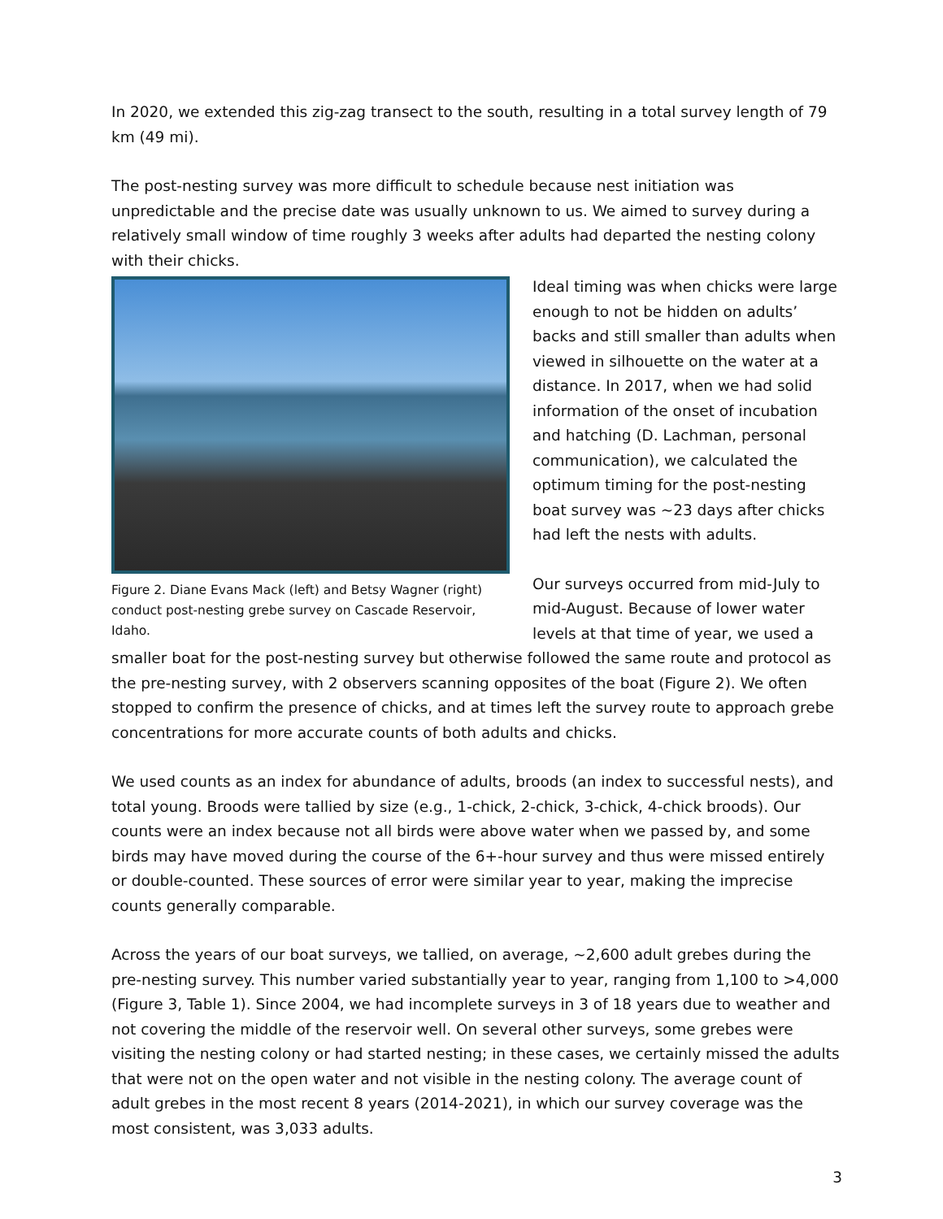In 2020, we extended this zig-zag transect to the south, resulting in a total survey length of 79 km (49 mi).
The post-nesting survey was more difficult to schedule because nest initiation was unpredictable and the precise date was usually unknown to us. We aimed to survey during a relatively small window of time roughly 3 weeks after adults had departed the nesting colony with their chicks.
Figure 2. Diane Evans Mack (left) and Betsy Wagner (right) conduct post-nesting grebe survey on Cascade Reservoir, Idaho.
Ideal timing was when chicks were large enough to not be hidden on adults’ backs and still smaller than adults when viewed in silhouette on the water at a distance. In 2017, when we had solid information of the onset of incubation and hatching (D. Lachman, personal communication), we calculated the optimum timing for the post-nesting boat survey was ~23 days after chicks had left the nests with adults.
Our surveys occurred from mid-July to mid-August. Because of lower water levels at that time of year, we used a smaller boat for the post-nesting survey but otherwise followed the same route and protocol as the pre-nesting survey, with 2 observers scanning opposites of the boat (Figure 2). We often stopped to confirm the presence of chicks, and at times left the survey route to approach grebe concentrations for more accurate counts of both adults and chicks.
We used counts as an index for abundance of adults, broods (an index to successful nests), and total young. Broods were tallied by size (e.g., 1-chick, 2-chick, 3-chick, 4-chick broods). Our counts were an index because not all birds were above water when we passed by, and some birds may have moved during the course of the 6+-hour survey and thus were missed entirely or double-counted. These sources of error were similar year to year, making the imprecise counts generally comparable.
Across the years of our boat surveys, we tallied, on average, ~2,600 adult grebes during the pre-nesting survey. This number varied substantially year to year, ranging from 1,100 to >4,000 (Figure 3, Table 1). Since 2004, we had incomplete surveys in 3 of 18 years due to weather and not covering the middle of the reservoir well. On several other surveys, some grebes were visiting the nesting colony or had started nesting; in these cases, we certainly missed the adults that were not on the open water and not visible in the nesting colony. The average count of adult grebes in the most recent 8 years (2014-2021), in which our survey coverage was the most consistent, was 3,033 adults.
3